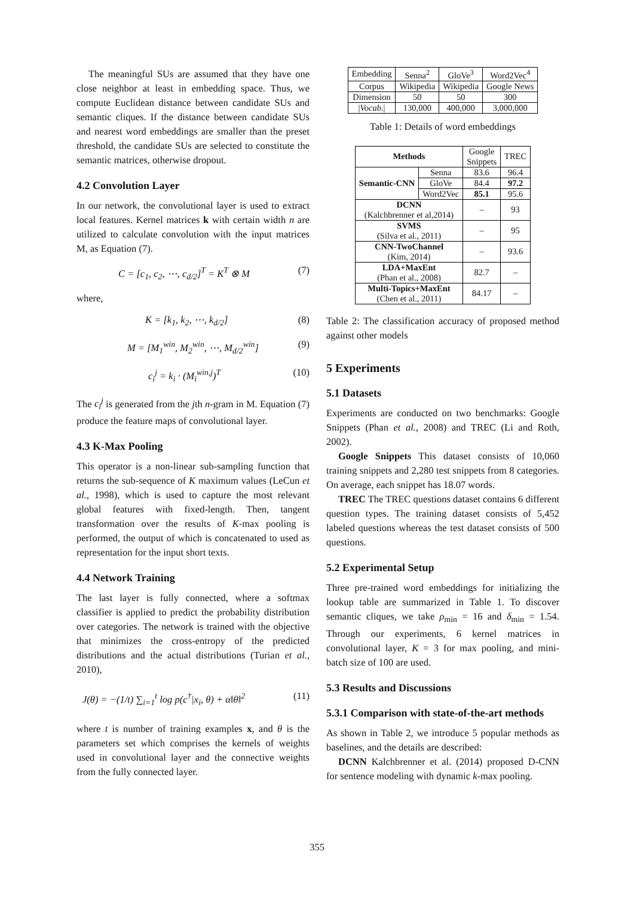The meaningful SUs are assumed that they have one close neighbor at least in embedding space. Thus, we compute Euclidean distance between candidate SUs and semantic cliques. If the distance between candidate SUs and nearest word embeddings are smaller than the preset threshold, the candidate SUs are selected to constitute the semantic matrices, otherwise dropout.
4.2 Convolution Layer
In our network, the convolutional layer is used to extract local features. Kernel matrices k with certain width n are utilized to calculate convolution with the input matrices M, as Equation (7).
C = [c<sub>1</sub>, c<sub>2</sub>, ⋯, c<sub>d/2</sub>]<sup>T</sup> = K<sup>T</sup> ⊗ M (7)
where,
K = [k<sub>1</sub>, k<sub>2</sub>, ⋯, k<sub>d/2</sub>] (8)
M = [M<sub>1</sub><sup>win</sup>, M<sub>2</sub><sup>win</sup>, ⋯, M<sub>d/2</sub><sup>win</sup>] (9)
c<sub>i</sub><sup>j</sup> = k<sub>i</sub> · (M<sub>i</sub><sup>win,j</sup>)<sup>T</sup> (10)
The c<sub>i</sub><sup>j</sup> is generated from the jth n-gram in M. Equation (7) produce the feature maps of convolutional layer.
4.3 K-Max Pooling
This operator is a non-linear sub-sampling function that returns the sub-sequence of K maximum values (LeCun et al., 1998), which is used to capture the most relevant global features with fixed-length. Then, tangent transformation over the results of K-max pooling is performed, the output of which is concatenated to used as representation for the input short texts.
4.4 Network Training
The last layer is fully connected, where a softmax classifier is applied to predict the probability distribution over categories. The network is trained with the objective that minimizes the cross-entropy of the predicted distributions and the actual distributions (Turian et al., 2010),
J(θ) = −(1/t) ∑<sub>i=1</sub><sup>t</sup> log p(c<sup>†</sup>|x<sub>i</sub>, θ) + α‖θ‖<sup>2</sup> (11)
where t is number of training examples x, and θ is the parameters set which comprises the kernels of weights used in convolutional layer and the connective weights from the fully connected layer.
| Embedding | Senna<sup>2</sup> | GloVe<sup>3</sup> | Word2Vec<sup>4</sup> |
| Corpus | Wikipedia | Wikipedia | Google News |
| Dimension | 50 | 50 | 300 |
| / Vocab. / | 130,000 | 400,000 | 3,000,000 |
Table 1: Details of word embeddings
| Methods | | Google Snippets | TREC |
| Semantic-CNN | Senna | 83.6 | 96.4 |
| | GloVe | 84.4 | 97.2 |
| | Word2Vec | 85.1 | 95.6 |
| DCNN (Kalchbrenner et al,2014) | | – | 93 |
| SVMS (Silva et al., 2011) | | – | 95 |
| CNN-TwoChannel (Kim, 2014) | | – | 93.6 |
| LDA+MaxEnt (Phan et al., 2008) | | 82.7 | – |
| Multi-Topics+MaxEnt (Chen et al., 2011) | | 84.17 | – |
Table 2: The classification accuracy of proposed method against other models
5 Experiments
5.1 Datasets
Experiments are conducted on two benchmarks: Google Snippets (Phan et al., 2008) and TREC (Li and Roth, 2002).
Google Snippets This dataset consists of 10,060 training snippets and 2,280 test snippets from 8 categories. On average, each snippet has 18.07 words.
TREC The TREC questions dataset contains 6 different question types. The training dataset consists of 5,452 labeled questions whereas the test dataset consists of 500 questions.
5.2 Experimental Setup
Three pre-trained word embeddings for initializing the lookup table are summarized in Table 1. To discover semantic cliques, we take ρ<sub>min</sub> = 16 and δ<sub>min</sub> = 1.54. Through our experiments, 6 kernel matrices in convolutional layer, K = 3 for max pooling, and mini-batch size of 100 are used.
5.3 Results and Discussions
5.3.1 Comparison with state-of-the-art methods
As shown in Table 2, we introduce 5 popular methods as baselines, and the details are described:
DCNN Kalchbrenner et al. (2014) proposed D-CNN for sentence modeling with dynamic k-max pooling.
355